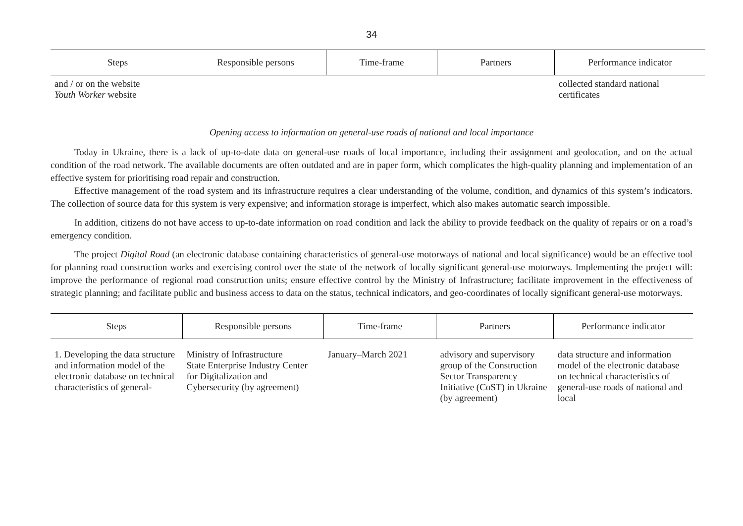34
| Steps | Responsible persons | Time-frame | Partners | Performance indicator |
| --- | --- | --- | --- | --- |
| and / or on the website Youth Worker website | | | | collected standard national certificates |
Opening access to information on general-use roads of national and local importance
Today in Ukraine, there is a lack of up-to-date data on general-use roads of local importance, including their assignment and geolocation, and on the actual condition of the road network. The available documents are often outdated and are in paper form, which complicates the high-quality planning and implementation of an effective system for prioritising road repair and construction.
Effective management of the road system and its infrastructure requires a clear understanding of the volume, condition, and dynamics of this system’s indicators. The collection of source data for this system is very expensive; and information storage is imperfect, which also makes automatic search impossible.
In addition, citizens do not have access to up-to-date information on road condition and lack the ability to provide feedback on the quality of repairs or on a road’s emergency condition.
The project Digital Road (an electronic database containing characteristics of general-use motorways of national and local significance) would be an effective tool for planning road construction works and exercising control over the state of the network of locally significant general-use motorways. Implementing the project will: improve the performance of regional road construction units; ensure effective control by the Ministry of Infrastructure; facilitate improvement in the effectiveness of strategic planning; and facilitate public and business access to data on the status, technical indicators, and geo-coordinates of locally significant general-use motorways.
| Steps | Responsible persons | Time-frame | Partners | Performance indicator |
| --- | --- | --- | --- | --- |
| 1. Developing the data structure and information model of the electronic database on technical characteristics of general- | Ministry of Infrastructure State Enterprise Industry Center for Digitalization and Cybersecurity (by agreement) | January–March 2021 | advisory and supervisory group of the Construction Sector Transparency Initiative (CoST) in Ukraine (by agreement) | data structure and information model of the electronic database on technical characteristics of general-use roads of national and local |